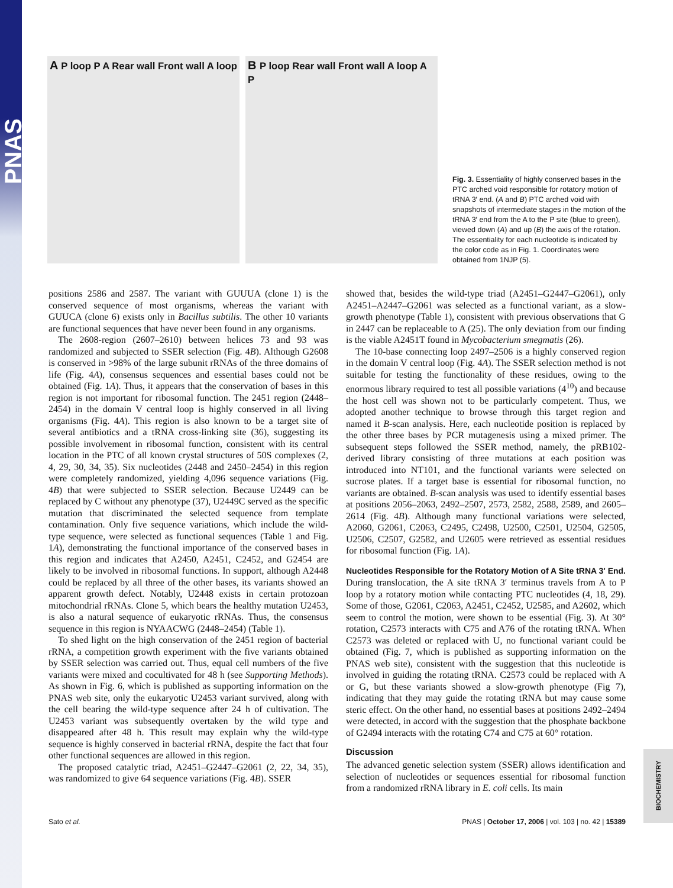PNAS
A P loop P A Rear wall Front wall A loop
B P loop Rear wall Front wall A loop A P
Fig. 3. Essentiality of highly conserved bases in the PTC arched void responsible for rotatory motion of tRNA 3′ end. (A and B) PTC arched void with snapshots of intermediate stages in the motion of the tRNA 3′ end from the A to the P site (blue to green), viewed down (A) and up (B) the axis of the rotation. The essentiality for each nucleotide is indicated by the color code as in Fig. 1. Coordinates were obtained from 1NJP (5).
positions 2586 and 2587. The variant with GUUUA (clone 1) is the conserved sequence of most organisms, whereas the variant with GUUCA (clone 6) exists only in Bacillus subtilis. The other 10 variants are functional sequences that have never been found in any organisms.
The 2608-region (2607–2610) between helices 73 and 93 was randomized and subjected to SSER selection (Fig. 4B). Although G2608 is conserved in >98% of the large subunit rRNAs of the three domains of life (Fig. 4A), consensus sequences and essential bases could not be obtained (Fig. 1A). Thus, it appears that the conservation of bases in this region is not important for ribosomal function. The 2451 region (2448–2454) in the domain V central loop is highly conserved in all living organisms (Fig. 4A). This region is also known to be a target site of several antibiotics and a tRNA cross-linking site (36), suggesting its possible involvement in ribosomal function, consistent with its central location in the PTC of all known crystal structures of 50S complexes (2, 4, 29, 30, 34, 35). Six nucleotides (2448 and 2450–2454) in this region were completely randomized, yielding 4,096 sequence variations (Fig. 4B) that were subjected to SSER selection. Because U2449 can be replaced by C without any phenotype (37), U2449C served as the specific mutation that discriminated the selected sequence from template contamination. Only five sequence variations, which include the wild-type sequence, were selected as functional sequences (Table 1 and Fig. 1A), demonstrating the functional importance of the conserved bases in this region and indicates that A2450, A2451, C2452, and G2454 are likely to be involved in ribosomal functions. In support, although A2448 could be replaced by all three of the other bases, its variants showed an apparent growth defect. Notably, U2448 exists in certain protozoan mitochondrial rRNAs. Clone 5, which bears the healthy mutation U2453, is also a natural sequence of eukaryotic rRNAs. Thus, the consensus sequence in this region is NYAACWG (2448–2454) (Table 1).
To shed light on the high conservation of the 2451 region of bacterial rRNA, a competition growth experiment with the five variants obtained by SSER selection was carried out. Thus, equal cell numbers of the five variants were mixed and cocultivated for 48 h (see Supporting Methods). As shown in Fig. 6, which is published as supporting information on the PNAS web site, only the eukaryotic U2453 variant survived, along with the cell bearing the wild-type sequence after 24 h of cultivation. The U2453 variant was subsequently overtaken by the wild type and disappeared after 48 h. This result may explain why the wild-type sequence is highly conserved in bacterial rRNA, despite the fact that four other functional sequences are allowed in this region.
The proposed catalytic triad, A2451–G2447–G2061 (2, 22, 34, 35), was randomized to give 64 sequence variations (Fig. 4B). SSER
showed that, besides the wild-type triad (A2451–G2447–G2061), only A2451–A2447–G2061 was selected as a functional variant, as a slow-growth phenotype (Table 1), consistent with previous observations that G in 2447 can be replaceable to A (25). The only deviation from our finding is the viable A2451T found in Mycobacterium smegmatis (26).
The 10-base connecting loop 2497–2506 is a highly conserved region in the domain V central loop (Fig. 4A). The SSER selection method is not suitable for testing the functionality of these residues, owing to the enormous library required to test all possible variations (4<sup>10</sup>) and because the host cell was shown not to be particularly competent. Thus, we adopted another technique to browse through this target region and named it B-scan analysis. Here, each nucleotide position is replaced by the other three bases by PCR mutagenesis using a mixed primer. The subsequent steps followed the SSER method, namely, the pRB102-derived library consisting of three mutations at each position was introduced into NT101, and the functional variants were selected on sucrose plates. If a target base is essential for ribosomal function, no variants are obtained. B-scan analysis was used to identify essential bases at positions 2056–2063, 2492–2507, 2573, 2582, 2588, 2589, and 2605–2614 (Fig. 4B). Although many functional variations were selected, A2060, G2061, C2063, C2495, C2498, U2500, C2501, U2504, G2505, U2506, C2507, G2582, and U2605 were retrieved as essential residues for ribosomal function (Fig. 1A).
Nucleotides Responsible for the Rotatory Motion of A Site tRNA 3′ End. During translocation, the A site tRNA 3′ terminus travels from A to P loop by a rotatory motion while contacting PTC nucleotides (4, 18, 29). Some of those, G2061, C2063, A2451, C2452, U2585, and A2602, which seem to control the motion, were shown to be essential (Fig. 3). At 30° rotation, C2573 interacts with C75 and A76 of the rotating tRNA. When C2573 was deleted or replaced with U, no functional variant could be obtained (Fig. 7, which is published as supporting information on the PNAS web site), consistent with the suggestion that this nucleotide is involved in guiding the rotating tRNA. C2573 could be replaced with A or G, but these variants showed a slow-growth phenotype (Fig 7), indicating that they may guide the rotating tRNA but may cause some steric effect. On the other hand, no essential bases at positions 2492–2494 were detected, in accord with the suggestion that the phosphate backbone of G2494 interacts with the rotating C74 and C75 at 60° rotation.
Discussion
The advanced genetic selection system (SSER) allows identification and selection of nucleotides or sequences essential for ribosomal function from a randomized rRNA library in E. coli cells. Its main
Sato et al. PNAS | October 17, 2006 | vol. 103 | no. 42 | 15389
BIOCHEMISTRY